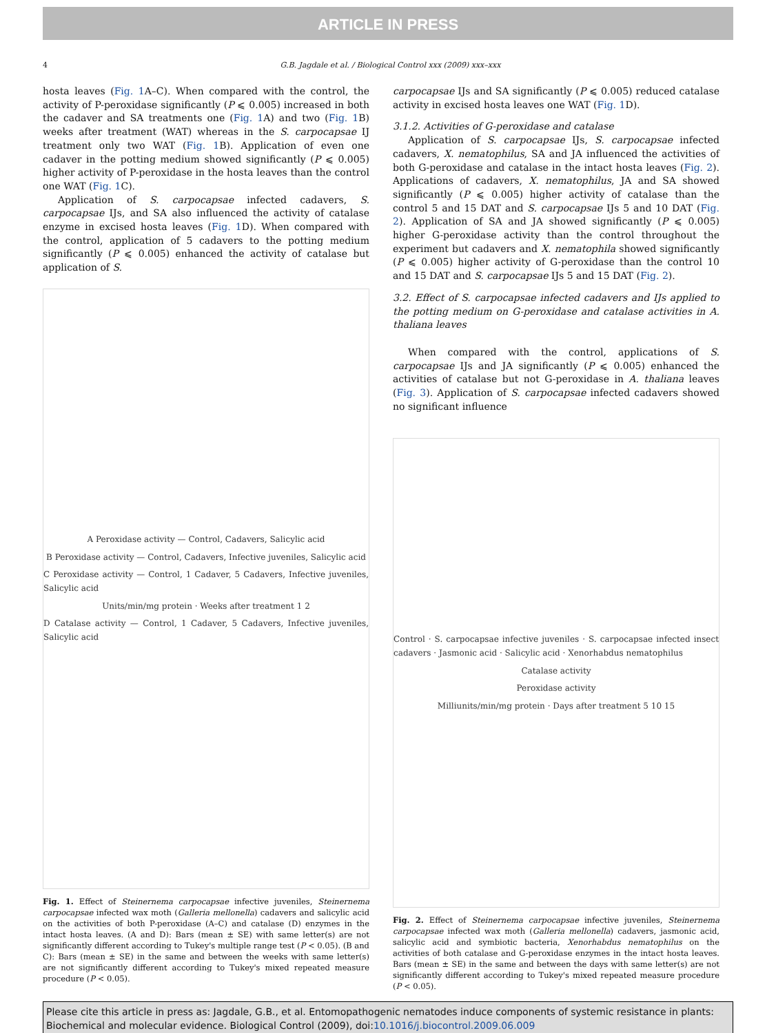ARTICLE IN PRESS
4 G.B. Jagdale et al. / Biological Control xxx (2009) xxx–xxx
hosta leaves (Fig. 1 A–C). When compared with the control, the activity of P-peroxidase significantly (P ⩽ 0.005) increased in both the cadaver and SA treatments one (Fig. 1 A) and two (Fig. 1 B) weeks after treatment (WAT) whereas in the S. carpocapsae IJ treatment only two WAT (Fig. 1 B). Application of even one cadaver in the potting medium showed significantly (P ⩽ 0.005) higher activity of P-peroxidase in the hosta leaves than the control one WAT (Fig. 1 C).
Application of S. carpocapsae infected cadavers, S. carpocapsae IJs, and SA also influenced the activity of catalase enzyme in excised hosta leaves (Fig. 1 D). When compared with the control, application of 5 cadavers to the potting medium significantly (P ⩽ 0.005) enhanced the activity of catalase but application of S.
A Peroxidase activity — Control, Cadavers, Salicylic acid
B Peroxidase activity — Control, Cadavers, Infective juveniles, Salicylic acid
C Peroxidase activity — Control, 1 Cadaver, 5 Cadavers, Infective juveniles, Salicylic acid
Units/min/mg protein · Weeks after treatment 1 2
D Catalase activity — Control, 1 Cadaver, 5 Cadavers, Infective juveniles, Salicylic acid
Fig. 1. Effect of Steinernema carpocapsae infective juveniles, Steinernema carpocapsae infected wax moth (Galleria mellonella) cadavers and salicylic acid on the activities of both P-peroxidase (A–C) and catalase (D) enzymes in the intact hosta leaves. (A and D): Bars (mean ± SE) with same letter(s) are not significantly different according to Tukey's multiple range test (P < 0.05). (B and C): Bars (mean ± SE) in the same and between the weeks with same letter(s) are not significantly different according to Tukey's mixed repeated measure procedure (P < 0.05).
carpocapsae IJs and SA significantly (P ⩽ 0.005) reduced catalase activity in excised hosta leaves one WAT (Fig. 1 D).
3.1.2. Activities of G-peroxidase and catalase
Application of S. carpocapsae IJs, S. carpocapsae infected cadavers, X. nematophilus, SA and JA influenced the activities of both G-peroxidase and catalase in the intact hosta leaves (Fig. 2). Applications of cadavers, X. nematophilus, JA and SA showed significantly (P ⩽ 0.005) higher activity of catalase than the control 5 and 15 DAT and S. carpocapsae IJs 5 and 10 DAT (Fig. 2). Application of SA and JA showed significantly (P ⩽ 0.005) higher G-peroxidase activity than the control throughout the experiment but cadavers and X. nematophila showed significantly (P ⩽ 0.005) higher activity of G-peroxidase than the control 10 and 15 DAT and S. carpocapsae IJs 5 and 15 DAT (Fig. 2).
3.2. Effect of S. carpocapsae infected cadavers and IJs applied to the potting medium on G-peroxidase and catalase activities in A. thaliana leaves
When compared with the control, applications of S. carpocapsae IJs and JA significantly (P ⩽ 0.005) enhanced the activities of catalase but not G-peroxidase in A. thaliana leaves (Fig. 3). Application of S. carpocapsae infected cadavers showed no significant influence
Control · S. carpocapsae infective juveniles · S. carpocapsae infected insect cadavers · Jasmonic acid · Salicylic acid · Xenorhabdus nematophilus
Catalase activity
Peroxidase activity
Milliunits/min/mg protein · Days after treatment 5 10 15
Fig. 2. Effect of Steinernema carpocapsae infective juveniles, Steinernema carpocapsae infected wax moth (Galleria mellonella) cadavers, jasmonic acid, salicylic acid and symbiotic bacteria, Xenorhabdus nematophilus on the activities of both catalase and G-peroxidase enzymes in the intact hosta leaves. Bars (mean ± SE) in the same and between the days with same letter(s) are not significantly different according to Tukey's mixed repeated measure procedure (P < 0.05).
Please cite this article in press as: Jagdale, G.B., et al. Entomopathogenic nematodes induce components of systemic resistance in plants: Biochemical and molecular evidence. Biological Control (2009), doi:10.1016/j.biocontrol.2009.06.009